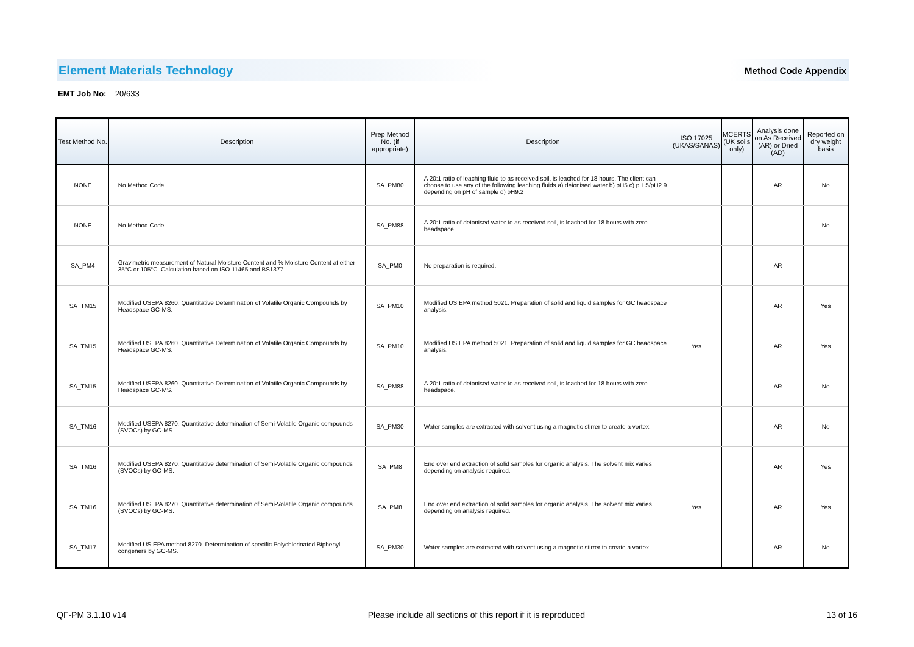Element Materials Technology Method Code Appendix
EMT Job No: 20/633
| Test Method No. | Description | Prep Method No. (if appropriate) | Description | ISO 17025 (UKAS/SANAS) | MCERTS (UK soils only) | Analysis done on As Received (AR) or Dried (AD) | Reported on dry weight basis |
| --- | --- | --- | --- | --- | --- | --- | --- |
| NONE | No Method Code | SA_PM80 | A 20:1 ratio of leaching fluid to as received soil, is leached for 18 hours. The client can choose to use any of the following leaching fluids a) deionised water b) pH5 c) pH 5/pH2.9 depending on pH of sample d) pH9.2 | | | AR | No |
| NONE | No Method Code | SA_PM88 | A 20:1 ratio of deionised water to as received soil, is leached for 18 hours with zero headspace. | | | | No |
| SA_PM4 | Gravimetric measurement of Natural Moisture Content and % Moisture Content at either 35°C or 105°C. Calculation based on ISO 11465 and BS1377. | SA_PM0 | No preparation is required. | | | AR | |
| SA_TM15 | Modified USEPA 8260. Quantitative Determination of Volatile Organic Compounds by Headspace GC-MS. | SA_PM10 | Modified US EPA method 5021. Preparation of solid and liquid samples for GC headspace analysis. | | | AR | Yes |
| SA_TM15 | Modified USEPA 8260. Quantitative Determination of Volatile Organic Compounds by Headspace GC-MS. | SA_PM10 | Modified US EPA method 5021. Preparation of solid and liquid samples for GC headspace analysis. | Yes | | AR | Yes |
| SA_TM15 | Modified USEPA 8260. Quantitative Determination of Volatile Organic Compounds by Headspace GC-MS. | SA_PM88 | A 20:1 ratio of deionised water to as received soil, is leached for 18 hours with zero headspace. | | | AR | No |
| SA_TM16 | Modified USEPA 8270. Quantitative determination of Semi-Volatile Organic compounds (SVOCs) by GC-MS. | SA_PM30 | Water samples are extracted with solvent using a magnetic stirrer to create a vortex. | | | AR | No |
| SA_TM16 | Modified USEPA 8270. Quantitative determination of Semi-Volatile Organic compounds (SVOCs) by GC-MS. | SA_PM8 | End over end extraction of solid samples for organic analysis. The solvent mix varies depending on analysis required. | | | AR | Yes |
| SA_TM16 | Modified USEPA 8270. Quantitative determination of Semi-Volatile Organic compounds (SVOCs) by GC-MS. | SA_PM8 | End over end extraction of solid samples for organic analysis. The solvent mix varies depending on analysis required. | Yes | | AR | Yes |
| SA_TM17 | Modified US EPA method 8270. Determination of specific Polychlorinated Biphenyl congeners by GC-MS. | SA_PM30 | Water samples are extracted with solvent using a magnetic stirrer to create a vortex. | | | AR | No |
QF-PM 3.1.10 v14 Please include all sections of this report if it is reproduced 13 of 16